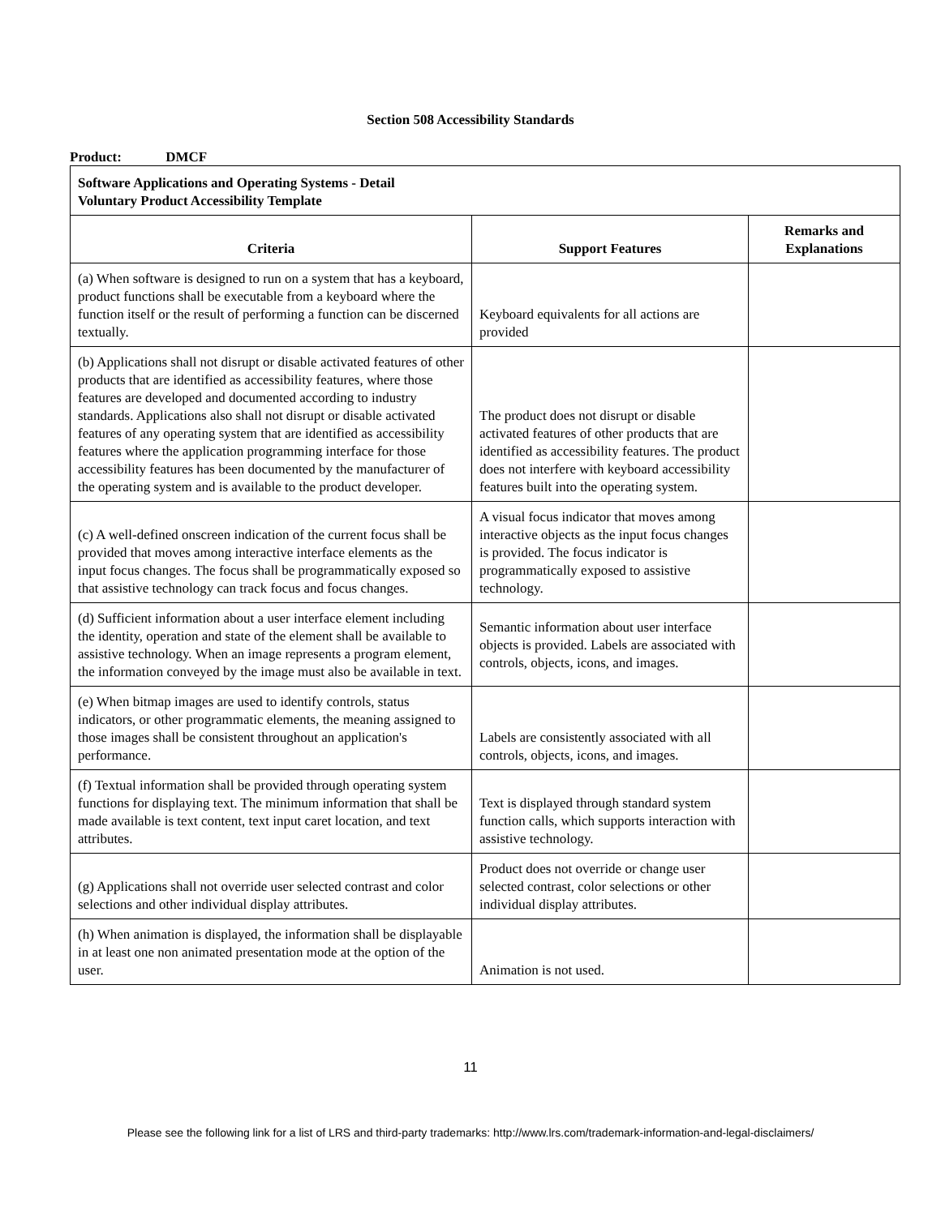Section 508 Accessibility Standards
Product: DMCF
| Software Applications and Operating Systems - Detail Voluntary Product Accessibility Template | | |
| Criteria | Support Features | Remarks and Explanations |
| (a) When software is designed to run on a system that has a keyboard, product functions shall be executable from a keyboard where the function itself or the result of performing a function can be discerned textually. | Keyboard equivalents for all actions are provided | |
| (b) Applications shall not disrupt or disable activated features of other products that are identified as accessibility features, where those features are developed and documented according to industry standards. Applications also shall not disrupt or disable activated features of any operating system that are identified as accessibility features where the application programming interface for those accessibility features has been documented by the manufacturer of the operating system and is available to the product developer. | The product does not disrupt or disable activated features of other products that are identified as accessibility features. The product does not interfere with keyboard accessibility features built into the operating system. | |
| (c) A well-defined onscreen indication of the current focus shall be provided that moves among interactive interface elements as the input focus changes. The focus shall be programmatically exposed so that assistive technology can track focus and focus changes. | A visual focus indicator that moves among interactive objects as the input focus changes is provided. The focus indicator is programmatically exposed to assistive technology. | |
| (d) Sufficient information about a user interface element including the identity, operation and state of the element shall be available to assistive technology. When an image represents a program element, the information conveyed by the image must also be available in text. | Semantic information about user interface objects is provided. Labels are associated with controls, objects, icons, and images. | |
| (e) When bitmap images are used to identify controls, status indicators, or other programmatic elements, the meaning assigned to those images shall be consistent throughout an application's performance. | Labels are consistently associated with all controls, objects, icons, and images. | |
| (f) Textual information shall be provided through operating system functions for displaying text. The minimum information that shall be made available is text content, text input caret location, and text attributes. | Text is displayed through standard system function calls, which supports interaction with assistive technology. | |
| (g) Applications shall not override user selected contrast and color selections and other individual display attributes. | Product does not override or change user selected contrast, color selections or other individual display attributes. | |
| (h) When animation is displayed, the information shall be displayable in at least one non animated presentation mode at the option of the user. | Animation is not used. | |
11
Please see the following link for a list of LRS and third-party trademarks: http://www.lrs.com/trademark-information-and-legal-disclaimers/